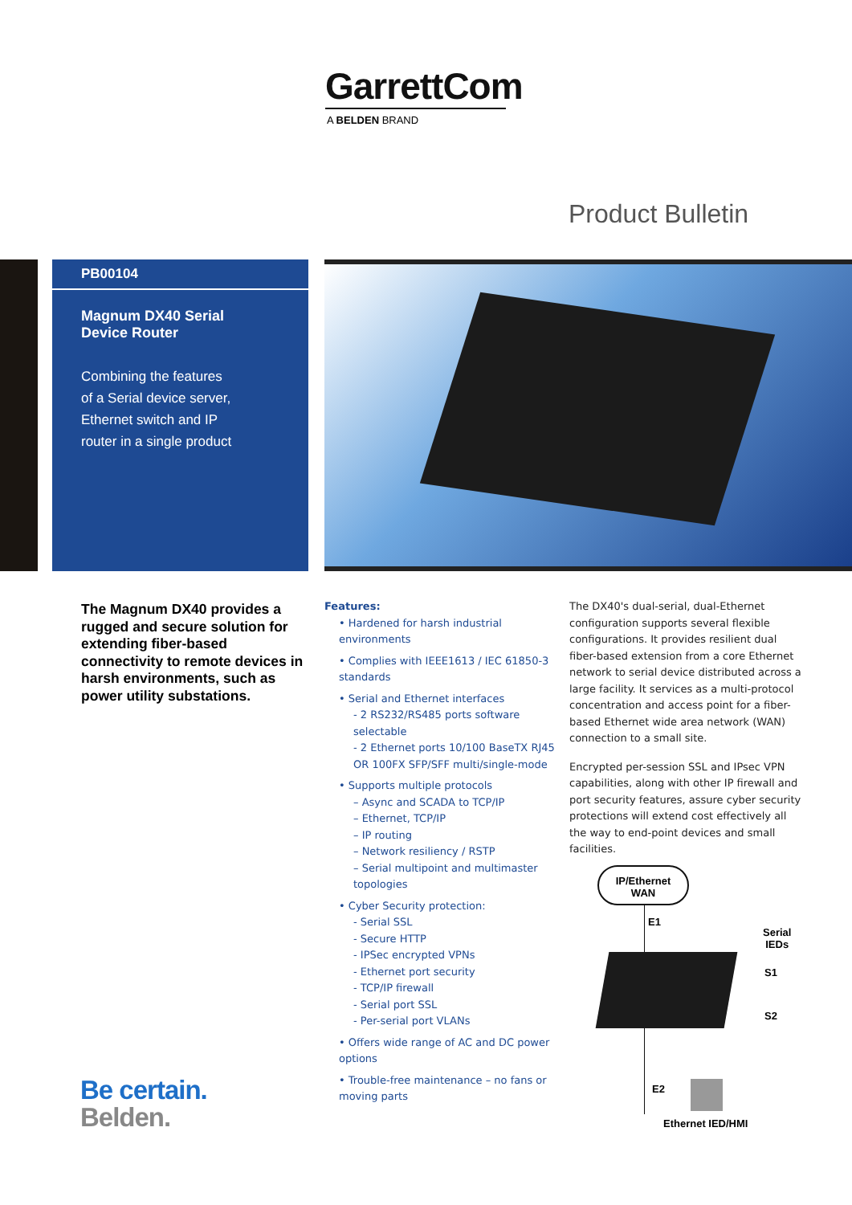GarrettCom
A BELDEN BRAND
Product Bulletin
PB00104
Magnum DX40 Serial
Device Router
Combining the features
of a Serial device server,
Ethernet switch and IP
router in a single product
The Magnum DX40 provides a rugged and secure solution for extending fiber-based connectivity to remote devices in harsh environments, such as power utility substations.
Features:
• Hardened for harsh industrial environments
• Complies with IEEE1613 / IEC 61850-3 standards
• Serial and Ethernet interfaces
- 2 RS232/RS485 ports software selectable
- 2 Ethernet ports 10/100 BaseTX RJ45 OR 100FX SFP/SFF multi/single-mode
• Supports multiple protocols
– Async and SCADA to TCP/IP
– Ethernet, TCP/IP
– IP routing
– Network resiliency / RSTP
– Serial multipoint and multimaster topologies
• Cyber Security protection:
- Serial SSL
- Secure HTTP
- IPSec encrypted VPNs
- Ethernet port security
- TCP/IP firewall
- Serial port SSL
- Per-serial port VLANs
• Offers wide range of AC and DC power options
• Trouble-free maintenance – no fans or moving parts
The DX40's dual-serial, dual-Ethernet configuration supports several flexible configurations. It provides resilient dual fiber-based extension from a core Ethernet network to serial device distributed across a large facility. It services as a multi-protocol concentration and access point for a fiber-based Ethernet wide area network (WAN) connection to a small site.
Encrypted per-session SSL and IPsec VPN capabilities, along with other IP firewall and port security features, assure cyber security protections will extend cost effectively all the way to end-point devices and small facilities.
IP/Ethernet
WAN
E1
Serial
IEDs
S1
S2
E2
Ethernet IED/HMI
Be certain.
Belden.